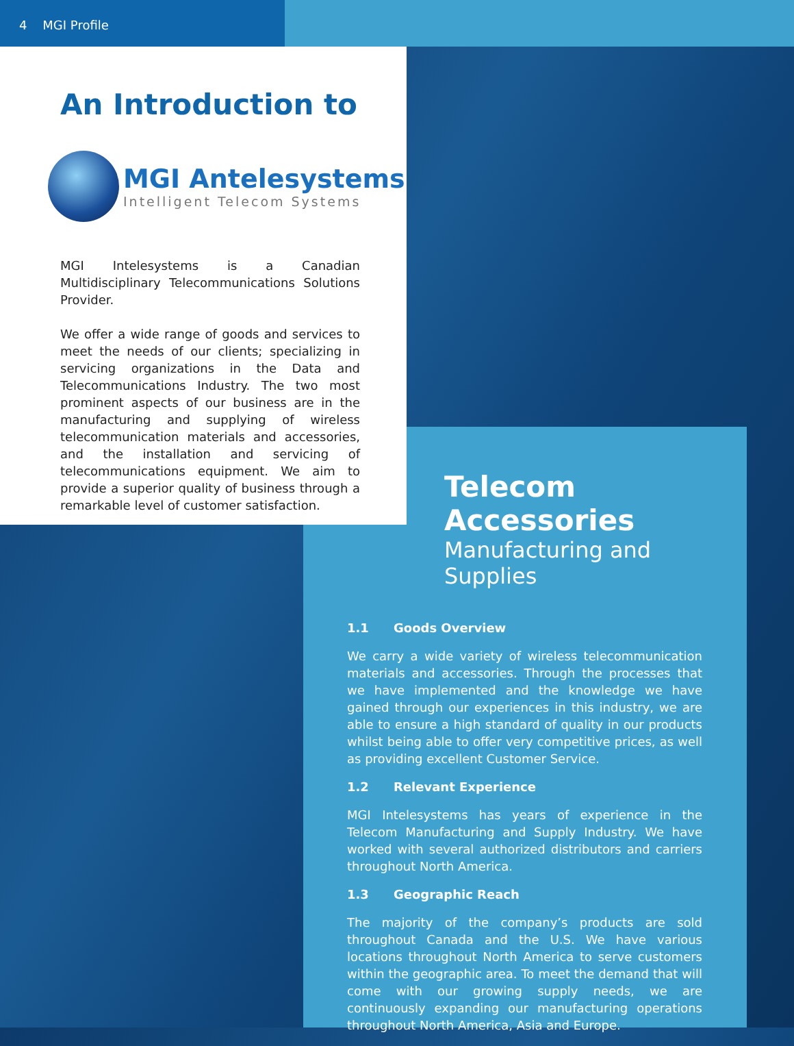4 MGI Profile
An Introduction to
MGI Antelesystems
Intelligent Telecom Systems
MGI Intelesystems is a Canadian Multidisciplinary Telecommunications Solutions Provider.
We offer a wide range of goods and services to meet the needs of our clients; specializing in servicing organizations in the Data and Telecommunications Industry. The two most prominent aspects of our business are in the manufacturing and supplying of wireless telecommunication materials and accessories, and the installation and servicing of telecommunications equipment. We aim to provide a superior quality of business through a remarkable level of customer satisfaction.
Telecom Accessories
Manufacturing and Supplies
1.1 Goods Overview
We carry a wide variety of wireless telecommunication materials and accessories. Through the processes that we have implemented and the knowledge we have gained through our experiences in this industry, we are able to ensure a high standard of quality in our products whilst being able to offer very competitive prices, as well as providing excellent Customer Service.
1.2 Relevant Experience
MGI Intelesystems has years of experience in the Telecom Manufacturing and Supply Industry. We have worked with several authorized distributors and carriers throughout North America.
1.3 Geographic Reach
The majority of the company’s products are sold throughout Canada and the U.S. We have various locations throughout North America to serve customers within the geographic area. To meet the demand that will come with our growing supply needs, we are continuously expanding our manufacturing operations throughout North America, Asia and Europe.